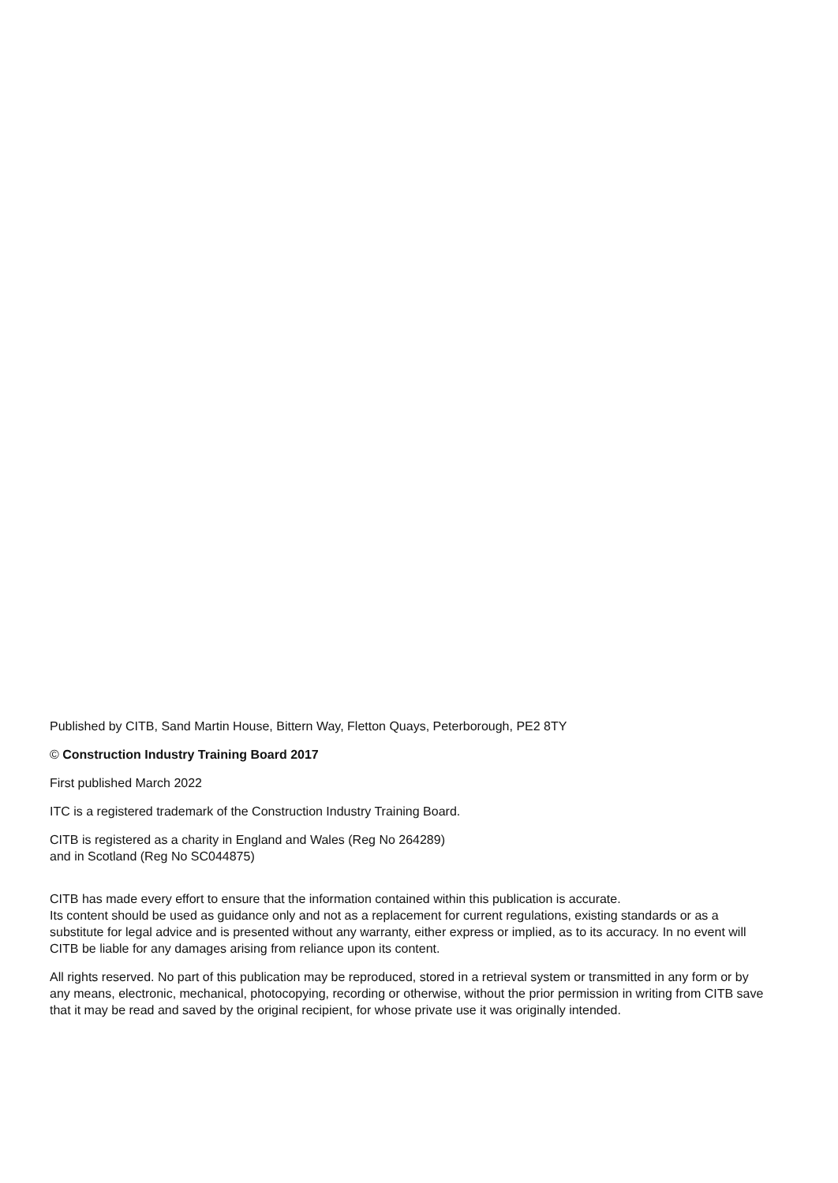Published by CITB, Sand Martin House, Bittern Way, Fletton Quays, Peterborough, PE2 8TY
© Construction Industry Training Board 2017
First published March 2022
ITC is a registered trademark of the Construction Industry Training Board.
CITB is registered as a charity in England and Wales (Reg No 264289)
and in Scotland (Reg No SC044875)
CITB has made every effort to ensure that the information contained within this publication is accurate.
Its content should be used as guidance only and not as a replacement for current regulations, existing standards or as a substitute for legal advice and is presented without any warranty, either express or implied, as to its accuracy. In no event will CITB be liable for any damages arising from reliance upon its content.
All rights reserved. No part of this publication may be reproduced, stored in a retrieval system or transmitted in any form or by any means, electronic, mechanical, photocopying, recording or otherwise, without the prior permission in writing from CITB save that it may be read and saved by the original recipient, for whose private use it was originally intended.